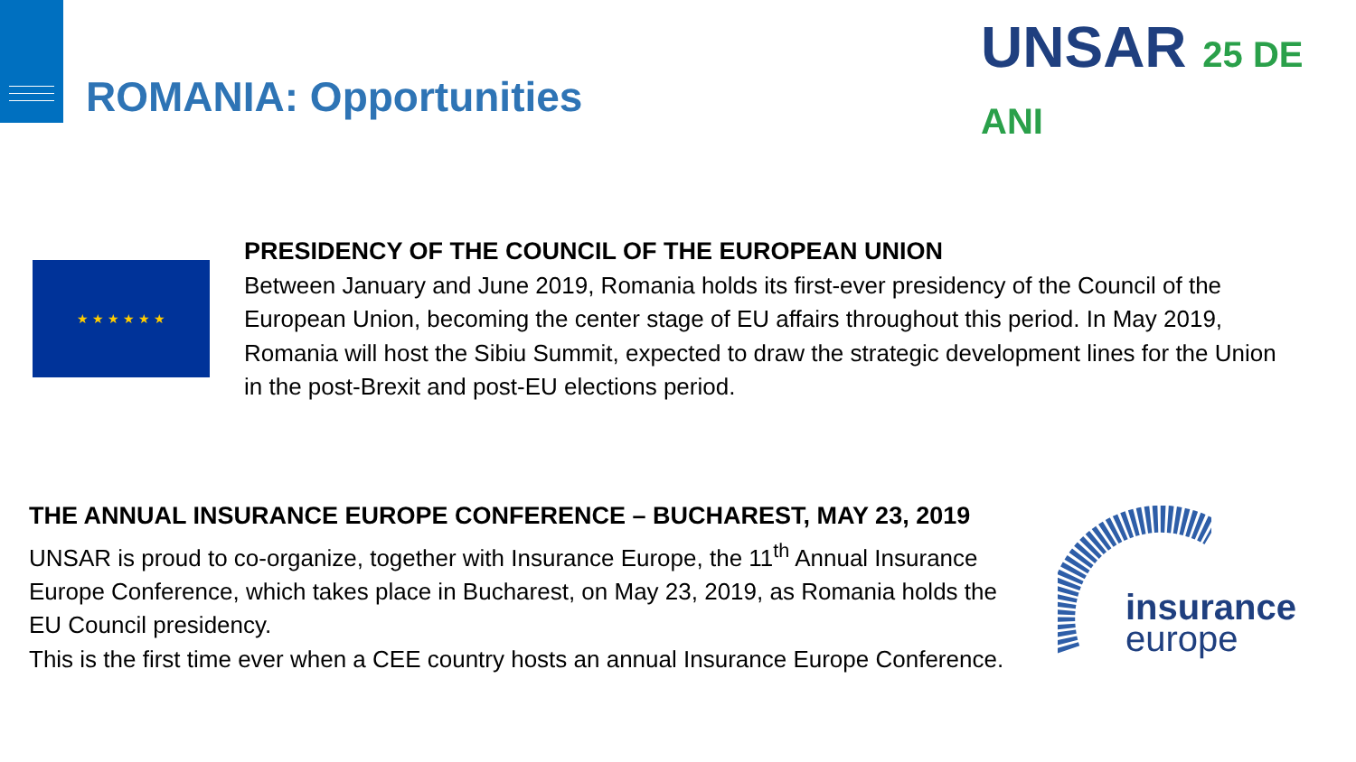ROMANIA: Opportunities
UNSAR 25 DE ANI
★ ★ ★ ★ ★ ★
PRESIDENCY OF THE COUNCIL OF THE EUROPEAN UNION
Between January and June 2019, Romania holds its first-ever presidency of the Council of the European Union, becoming the center stage of EU affairs throughout this period. In May 2019, Romania will host the Sibiu Summit, expected to draw the strategic development lines for the Union in the post-Brexit and post-EU elections period.
THE ANNUAL INSURANCE EUROPE CONFERENCE – BUCHAREST, MAY 23, 2019
UNSAR is proud to co-organize, together with Insurance Europe, the 11<sup>th</sup> Annual Insurance Europe Conference, which takes place in Bucharest, on May 23, 2019, as Romania holds the EU Council presidency.
This is the first time ever when a CEE country hosts an annual Insurance Europe Conference.
insurance
europe